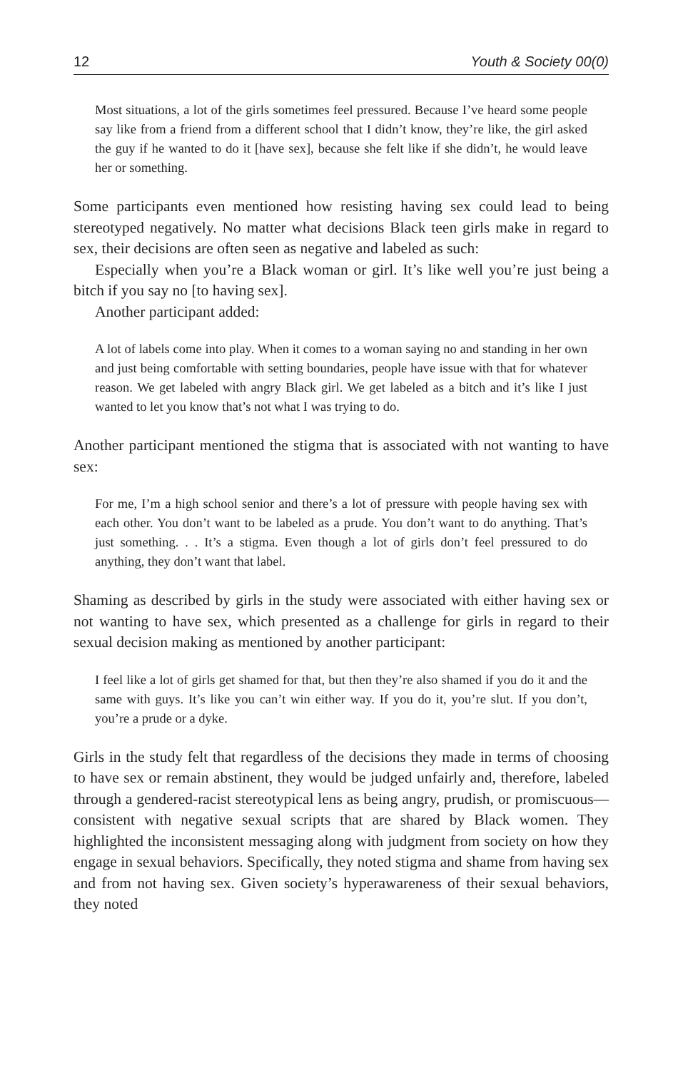12 Youth & Society 00(0)
Most situations, a lot of the girls sometimes feel pressured. Because I’ve heard some people say like from a friend from a different school that I didn’t know, they’re like, the girl asked the guy if he wanted to do it [have sex], because she felt like if she didn’t, he would leave her or something.
Some participants even mentioned how resisting having sex could lead to being stereotyped negatively. No matter what decisions Black teen girls make in regard to sex, their decisions are often seen as negative and labeled as such:
Especially when you’re a Black woman or girl. It’s like well you’re just being a bitch if you say no [to having sex].
Another participant added:
A lot of labels come into play. When it comes to a woman saying no and standing in her own and just being comfortable with setting boundaries, people have issue with that for whatever reason. We get labeled with angry Black girl. We get labeled as a bitch and it’s like I just wanted to let you know that’s not what I was trying to do.
Another participant mentioned the stigma that is associated with not wanting to have sex:
For me, I’m a high school senior and there’s a lot of pressure with people having sex with each other. You don’t want to be labeled as a prude. You don’t want to do anything. That’s just something. . . It’s a stigma. Even though a lot of girls don’t feel pressured to do anything, they don’t want that label.
Shaming as described by girls in the study were associated with either having sex or not wanting to have sex, which presented as a challenge for girls in regard to their sexual decision making as mentioned by another participant:
I feel like a lot of girls get shamed for that, but then they’re also shamed if you do it and the same with guys. It’s like you can’t win either way. If you do it, you’re slut. If you don’t, you’re a prude or a dyke.
Girls in the study felt that regardless of the decisions they made in terms of choosing to have sex or remain abstinent, they would be judged unfairly and, therefore, labeled through a gendered-racist stereotypical lens as being angry, prudish, or promiscuous—consistent with negative sexual scripts that are shared by Black women. They highlighted the inconsistent messaging along with judgment from society on how they engage in sexual behaviors. Specifically, they noted stigma and shame from having sex and from not having sex. Given society’s hyperawareness of their sexual behaviors, they noted